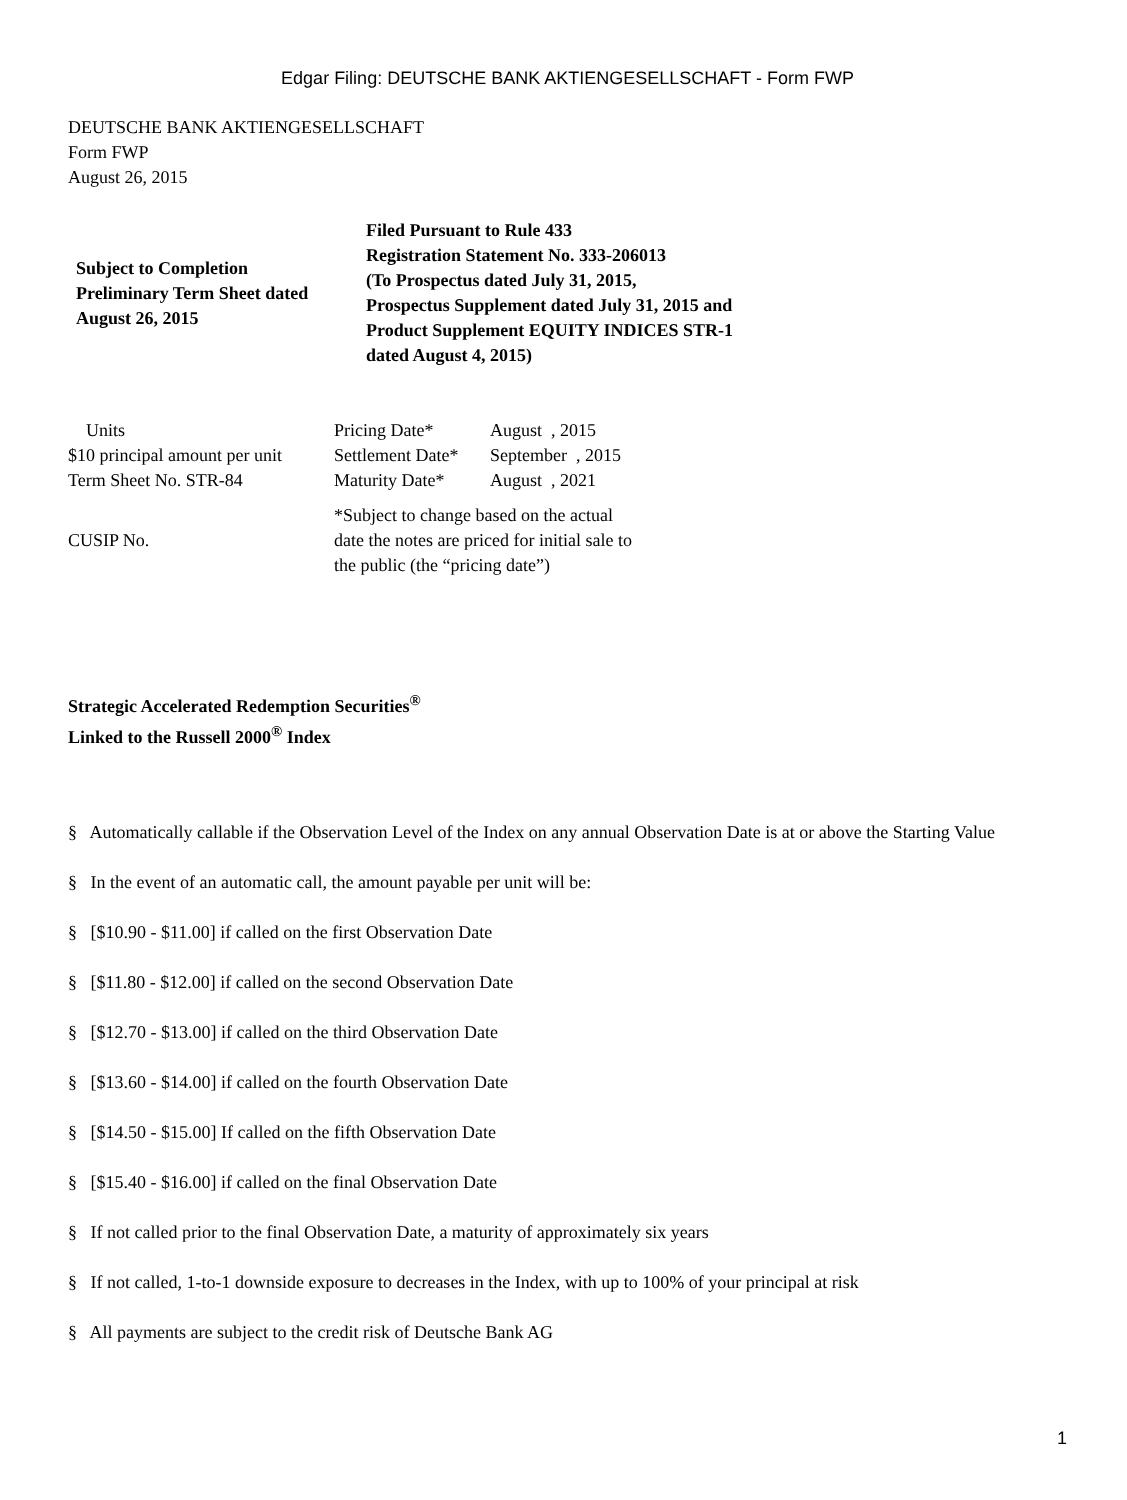Edgar Filing: DEUTSCHE BANK AKTIENGESELLSCHAFT - Form FWP
DEUTSCHE BANK AKTIENGESELLSCHAFT
Form FWP
August 26, 2015
| Subject to Completion Preliminary Term Sheet dated August 26, 2015 | Filed Pursuant to Rule 433 Registration Statement No. 333-206013 (To Prospectus dated July 31, 2015, Prospectus Supplement dated July 31, 2015 and Product Supplement EQUITY INDICES STR-1 dated August 4, 2015) |
| Units $10 principal amount per unit Term Sheet No. STR-84 | / Pricing Date* / August , 2015 / / Settlement Date* / September , 2015 / / Maturity Date* / August , 2021 / |
| CUSIP No. | *Subject to change based on the actual date the notes are priced for initial sale to the public (the “pricing date”) |
Strategic Accelerated Redemption Securities<sup>®</sup>
Linked to the Russell 2000<sup>®</sup> Index
§ Automatically callable if the Observation Level of the Index on any annual Observation Date is at or above the Starting Value
§ In the event of an automatic call, the amount payable per unit will be:
§ [$10.90 - $11.00] if called on the first Observation Date
§ [$11.80 - $12.00] if called on the second Observation Date
§ [$12.70 - $13.00] if called on the third Observation Date
§ [$13.60 - $14.00] if called on the fourth Observation Date
§ [$14.50 - $15.00] If called on the fifth Observation Date
§ [$15.40 - $16.00] if called on the final Observation Date
§ If not called prior to the final Observation Date, a maturity of approximately six years
§ If not called, 1-to-1 downside exposure to decreases in the Index, with up to 100% of your principal at risk
§ All payments are subject to the credit risk of Deutsche Bank AG
1